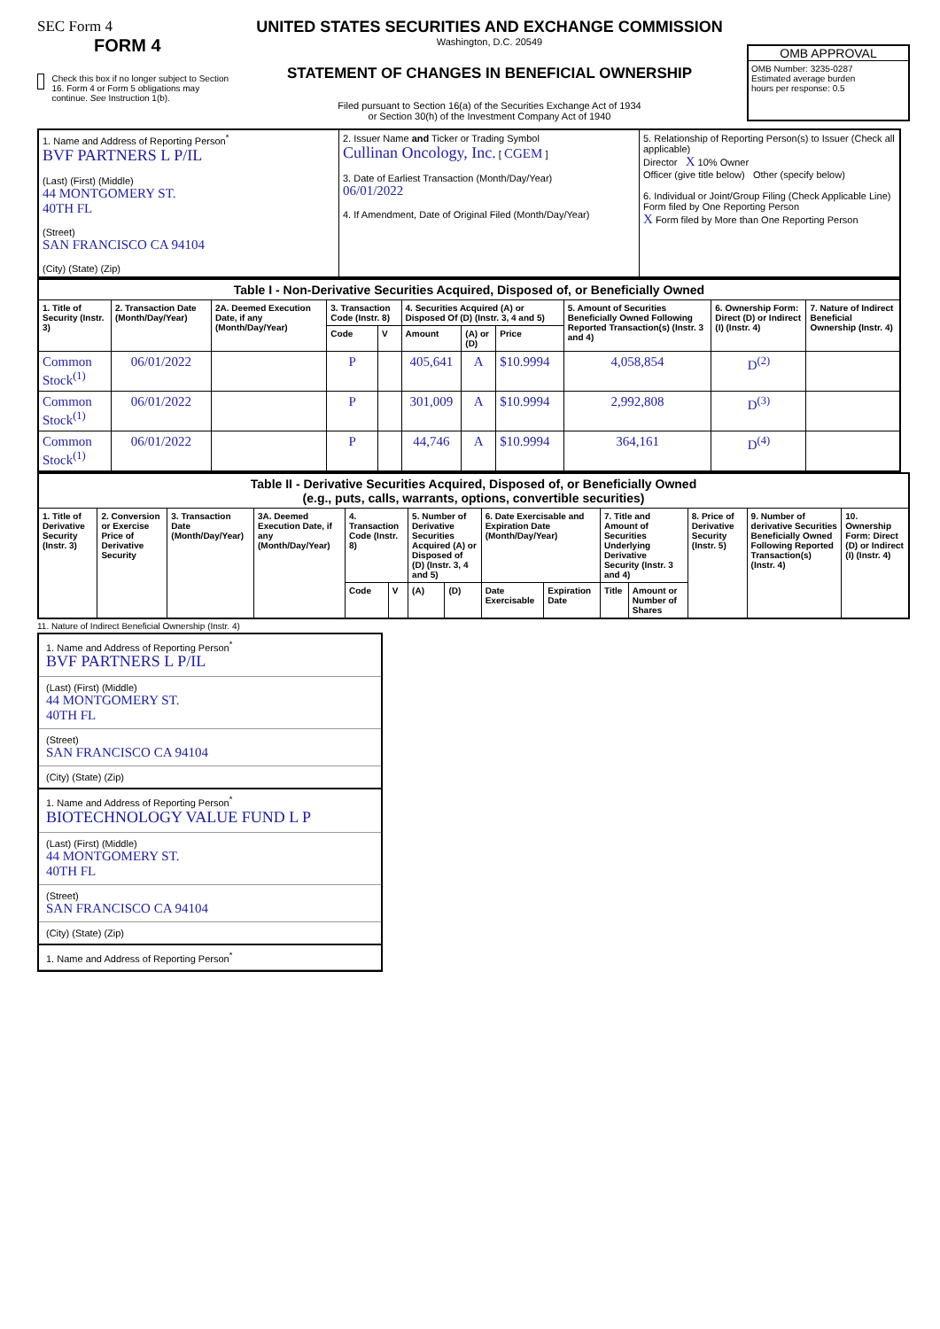SEC Form 4
FORM 4
Check this box if no longer subject to Section 16. Form 4 or Form 5 obligations may continue. See Instruction 1(b).
UNITED STATES SECURITIES AND EXCHANGE COMMISSION
Washington, D.C. 20549
STATEMENT OF CHANGES IN BENEFICIAL OWNERSHIP
Filed pursuant to Section 16(a) of the Securities Exchange Act of 1934
or Section 30(h) of the Investment Company Act of 1940
OMB APPROVAL
OMB Number: 3235-0287
Estimated average burden
hours per response: 0.5
| 1. Name and Address of Reporting Person<sup>*</sup> BVF PARTNERS L P/IL (Last) (First) (Middle) 44 MONTGOMERY ST. 40TH FL (Street) SAN FRANCISCO CA 94104 (City) (State) (Zip) | 2. Issuer Name and Ticker or Trading Symbol Cullinan Oncology, Inc. [ CGEM ] 3. Date of Earliest Transaction (Month/Day/Year) 06/01/2022 4. If Amendment, Date of Original Filed (Month/Day/Year) | 5. Relationship of Reporting Person(s) to Issuer (Check all applicable) Director X 10% Owner Officer (give title below) Other (specify below) 6. Individual or Joint/Group Filing (Check Applicable Line) Form filed by One Reporting Person X Form filed by More than One Reporting Person |
| Table I - Non-Derivative Securities Acquired, Disposed of, or Beneficially Owned | | | | | | | | | | |
| --- | --- | --- | --- | --- | --- | --- | --- | --- | --- | --- |
| 1. Title of Security (Instr. 3) | 2. Transaction Date (Month/Day/Year) | 2A. Deemed Execution Date, if any (Month/Day/Year) | 3. Transaction Code (Instr. 8) | | 4. Securities Acquired (A) or Disposed Of (D) (Instr. 3, 4 and 5) | | | 5. Amount of Securities Beneficially Owned Following Reported Transaction(s) (Instr. 3 and 4) | 6. Ownership Form: Direct (D) or Indirect (I) (Instr. 4) | 7. Nature of Indirect Beneficial Ownership (Instr. 4) |
| | | | Code | V | Amount | (A) or (D) | Price | | | |
| Common Stock<sup>(1)</sup> | 06/01/2022 | | P | | 405,641 | A | $10.9994 | 4,058,854 | D<sup>(2)</sup> | |
| Common Stock<sup>(1)</sup> | 06/01/2022 | | P | | 301,009 | A | $10.9994 | 2,992,808 | D<sup>(3)</sup> | |
| Common Stock<sup>(1)</sup> | 06/01/2022 | | P | | 44,746 | A | $10.9994 | 364,161 | D<sup>(4)</sup> | |
| Table II - Derivative Securities Acquired, Disposed of, or Beneficially Owned (e.g., puts, calls, warrants, options, convertible securities) | | | | | | | | | | | | | | |
| --- | --- | --- | --- | --- | --- | --- | --- | --- | --- | --- | --- | --- | --- | --- |
| 1. Title of Derivative Security (Instr. 3) | 2. Conversion or Exercise Price of Derivative Security | 3. Transaction Date (Month/Day/Year) | 3A. Deemed Execution Date, if any (Month/Day/Year) | 4. Transaction Code (Instr. 8) | | 5. Number of Derivative Securities Acquired (A) or Disposed of (D) (Instr. 3, 4 and 5) | | 6. Date Exercisable and Expiration Date (Month/Day/Year) | | 7. Title and Amount of Securities Underlying Derivative Security (Instr. 3 and 4) | | 8. Price of Derivative Security (Instr. 5) | 9. Number of derivative Securities Beneficially Owned Following Reported Transaction(s) (Instr. 4) | 10. Ownership Form: Direct (D) or Indirect (I) (Instr. 4) |
| | | | | Code | V | (A) | (D) | Date Exercisable | Expiration Date | Title | Amount or Number of Shares | | | |
11. Nature of Indirect Beneficial Ownership (Instr. 4)
1. Name and Address of Reporting Person<sup>*</sup>
BVF PARTNERS L P/IL
(Last) (First) (Middle)
44 MONTGOMERY ST.
40TH FL
(Street)
SAN FRANCISCO CA 94104
(City) (State) (Zip)
1. Name and Address of Reporting Person<sup>*</sup>
BIOTECHNOLOGY VALUE FUND L P
(Last) (First) (Middle)
44 MONTGOMERY ST.
40TH FL
(Street)
SAN FRANCISCO CA 94104
(City) (State) (Zip)
1. Name and Address of Reporting Person<sup>*</sup>